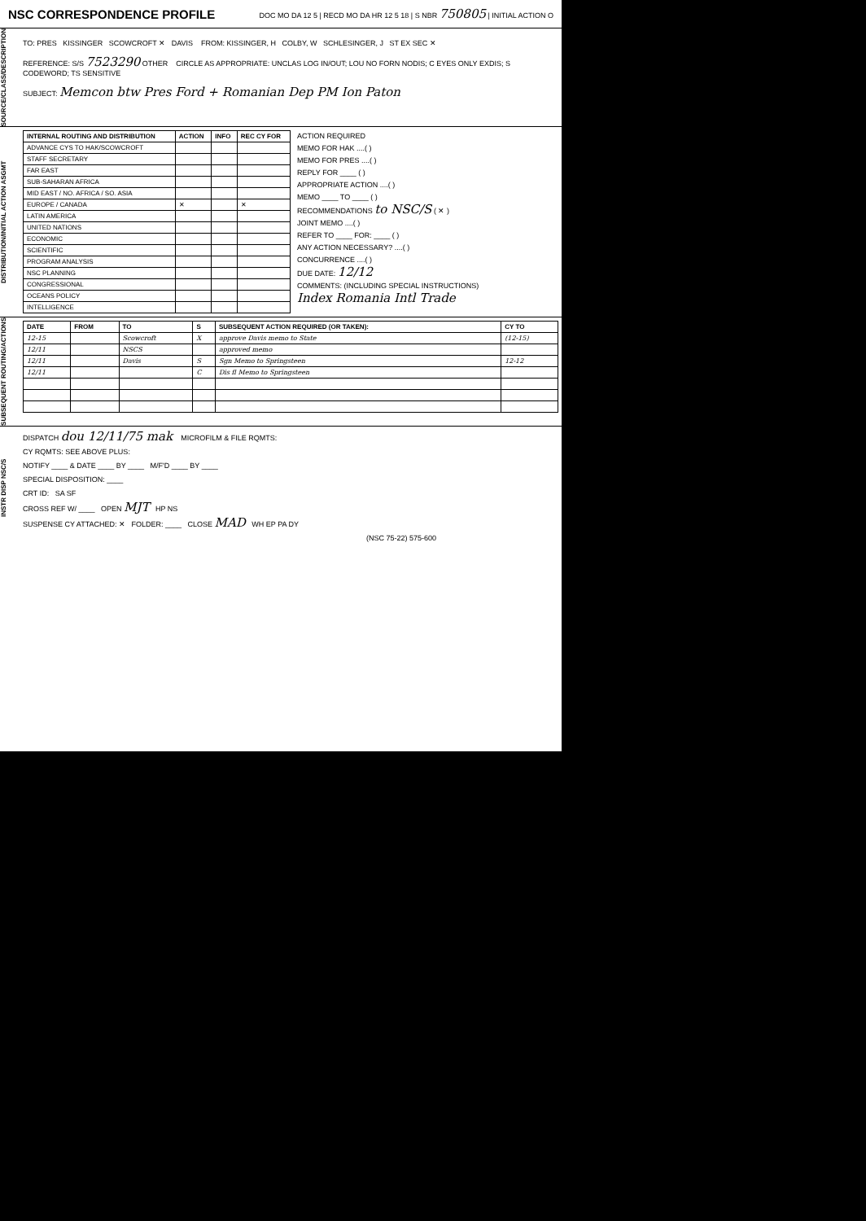NSC CORRESPONDENCE PROFILE
DOC MO DA 12 5 | RECD MO DA HR 12 5 18 | S NBR 750805 | INITIAL ACTION O
SOURCE/CLASS/DESCRIPTION
TO: PRES KISSINGER SCOWCROFT ✕ DAVIS FROM: KISSINGER, H COLBY, W SCHLESINGER, J ST EX SEC ✕
REFERENCE: S/S 7523290 OTHER CIRCLE AS APPROPRIATE: UNCLAS LOG IN/OUT; LOU NO FORN NODIS; C EYES ONLY EXDIS; S CODEWORD; TS SENSITIVE
SUBJECT: Memcon btw Pres Ford + Romanian Dep PM Ion Paton
DISTRIBUTION/INITIAL ACTION ASGMT
| INTERNAL ROUTING AND DISTRIBUTION | ACTION | INFO | REC CY FOR |
| --- | --- | --- | --- |
| ADVANCE CYS TO HAK/SCOWCROFT | | | |
| STAFF SECRETARY | | | |
| FAR EAST | | | |
| SUB-SAHARAN AFRICA | | | |
| MID EAST / NO. AFRICA / SO. ASIA | | | |
| EUROPE / CANADA | ✕ | | ✕ |
| LATIN AMERICA | | | |
| UNITED NATIONS | | | |
| ECONOMIC | | | |
| SCIENTIFIC | | | |
| PROGRAM ANALYSIS | | | |
| NSC PLANNING | | | |
| CONGRESSIONAL | | | |
| OCEANS POLICY | | | |
| INTELLIGENCE | | | |
ACTION REQUIRED
MEMO FOR HAK ....( )
MEMO FOR PRES ....( )
REPLY FOR ____ ( )
APPROPRIATE ACTION ....( )
MEMO ____ TO ____ ( )
RECOMMENDATIONS to NSC/S ( ✕ )
JOINT MEMO ....( )
REFER TO ____ FOR: ____ ( )
ANY ACTION NECESSARY? ....( )
CONCURRENCE ....( )
DUE DATE: 12/12
COMMENTS: (INCLUDING SPECIAL INSTRUCTIONS)
Index Romania Intl Trade
SUBSEQUENT ROUTING/ACTIONS
| DATE | FROM | TO | S | SUBSEQUENT ACTION REQUIRED (OR TAKEN): | CY TO |
| --- | --- | --- | --- | --- | --- |
| 12-15 | | Scowcroft | X | approve Davis memo to State | (12-15) |
| 12/11 | | NSCS | | approved memo | |
| 12/11 | | Davis | S | Sgn Memo to Springsteen | 12-12 |
| 12/11 | | | C | Dis fl Memo to Springsteen | |
INSTR DISP NSC/S
DISPATCH dou 12/11/75 mak MICROFILM & FILE RQMTS:
CY RQMTS: SEE ABOVE PLUS:
NOTIFY ____ & DATE ____ BY ____ M/F'D ____ BY ____
SPECIAL DISPOSITION: ____
CRT ID: SA SF
CROSS REF W/ ____ OPEN MJT HP NS
SUSPENSE CY ATTACHED: ✕ FOLDER: ____ CLOSE MAD WH EP PA DY
(NSC 75-22) 575-600